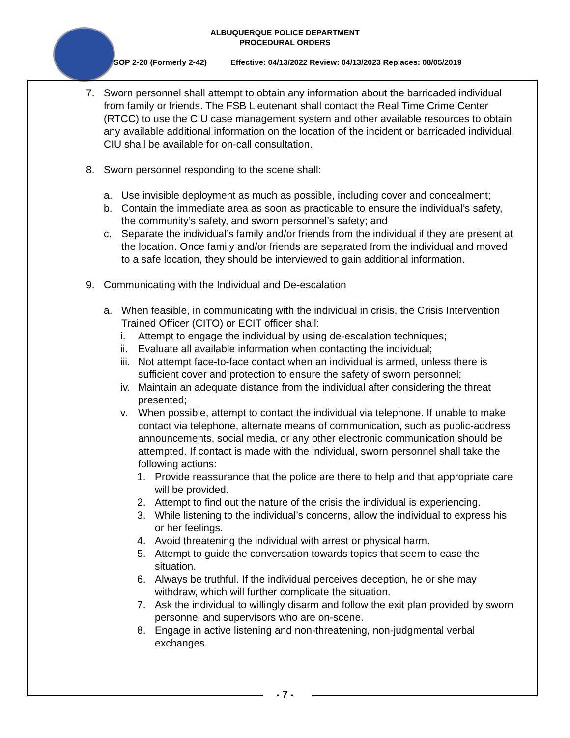ALBUQUERQUE POLICE DEPARTMENT
PROCEDURAL ORDERS
SOP 2-20 (Formerly 2-42) Effective: 04/13/2022 Review: 04/13/2023 Replaces: 08/05/2019
7. Sworn personnel shall attempt to obtain any information about the barricaded individual from family or friends. The FSB Lieutenant shall contact the Real Time Crime Center (RTCC) to use the CIU case management system and other available resources to obtain any available additional information on the location of the incident or barricaded individual. CIU shall be available for on-call consultation.
8. Sworn personnel responding to the scene shall:
a. Use invisible deployment as much as possible, including cover and concealment;
b. Contain the immediate area as soon as practicable to ensure the individual’s safety, the community’s safety, and sworn personnel’s safety; and
c. Separate the individual’s family and/or friends from the individual if they are present at the location. Once family and/or friends are separated from the individual and moved to a safe location, they should be interviewed to gain additional information.
9. Communicating with the Individual and De-escalation
a. When feasible, in communicating with the individual in crisis, the Crisis Intervention Trained Officer (CITO) or ECIT officer shall:
i. Attempt to engage the individual by using de-escalation techniques;
ii. Evaluate all available information when contacting the individual;
iii. Not attempt face-to-face contact when an individual is armed, unless there is sufficient cover and protection to ensure the safety of sworn personnel;
iv. Maintain an adequate distance from the individual after considering the threat presented;
v. When possible, attempt to contact the individual via telephone. If unable to make contact via telephone, alternate means of communication, such as public-address announcements, social media, or any other electronic communication should be attempted. If contact is made with the individual, sworn personnel shall take the following actions:
1. Provide reassurance that the police are there to help and that appropriate care will be provided.
2. Attempt to find out the nature of the crisis the individual is experiencing.
3. While listening to the individual’s concerns, allow the individual to express his or her feelings.
4. Avoid threatening the individual with arrest or physical harm.
5. Attempt to guide the conversation towards topics that seem to ease the situation.
6. Always be truthful. If the individual perceives deception, he or she may withdraw, which will further complicate the situation.
7. Ask the individual to willingly disarm and follow the exit plan provided by sworn personnel and supervisors who are on-scene.
8. Engage in active listening and non-threatening, non-judgmental verbal exchanges.
- 7 -